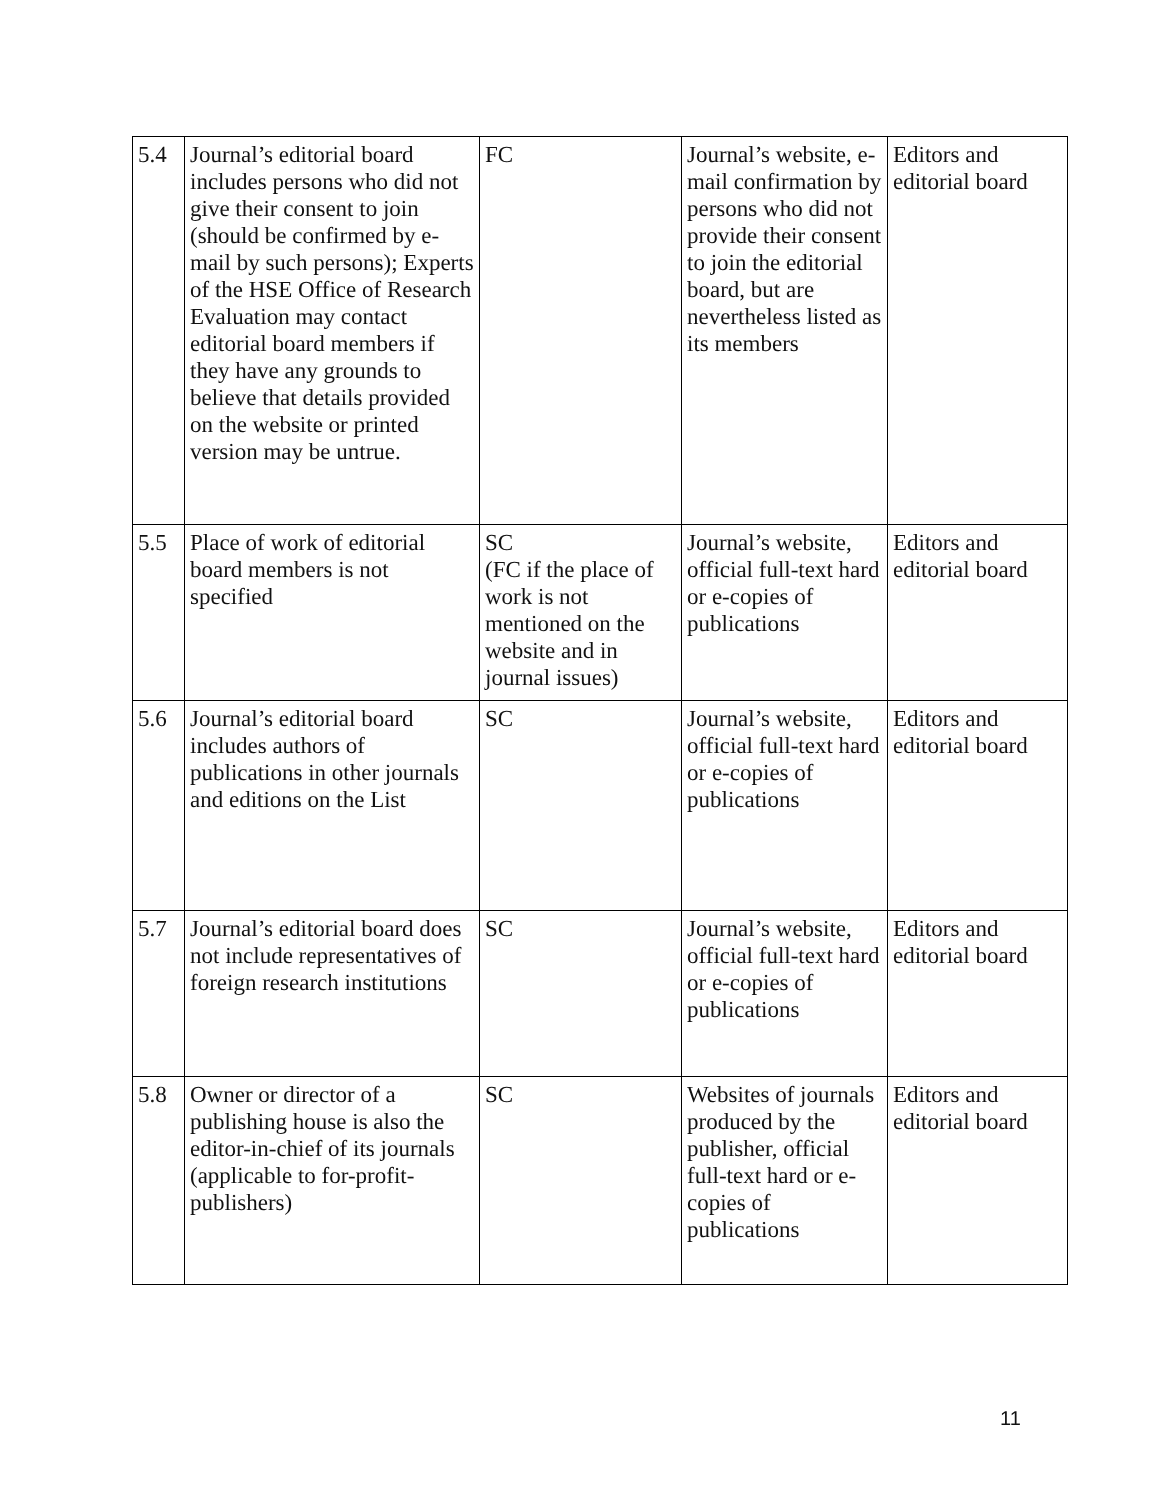| 5.4 | Journal’s editorial board includes persons who did not give their consent to join (should be confirmed by e-mail by such persons); Experts of the HSE Office of Research Evaluation may contact editorial board members if they have any grounds to believe that details provided on the website or printed version may be untrue. | FC | Journal’s website, e-mail confirmation by persons who did not provide their consent to join the editorial board, but are nevertheless listed as its members | Editors and editorial board |
| 5.5 | Place of work of editorial board members is not specified | SC (FC if the place of work is not mentioned on the website and in journal issues) | Journal’s website, official full-text hard or e-copies of publications | Editors and editorial board |
| 5.6 | Journal’s editorial board includes authors of publications in other journals and editions on the List | SC | Journal’s website, official full-text hard or e-copies of publications | Editors and editorial board |
| 5.7 | Journal’s editorial board does not include representatives of foreign research institutions | SC | Journal’s website, official full-text hard or e-copies of publications | Editors and editorial board |
| 5.8 | Owner or director of a publishing house is also the editor-in-chief of its journals (applicable to for-profit-publishers) | SC | Websites of journals produced by the publisher, official full-text hard or e-copies of publications | Editors and editorial board |
11